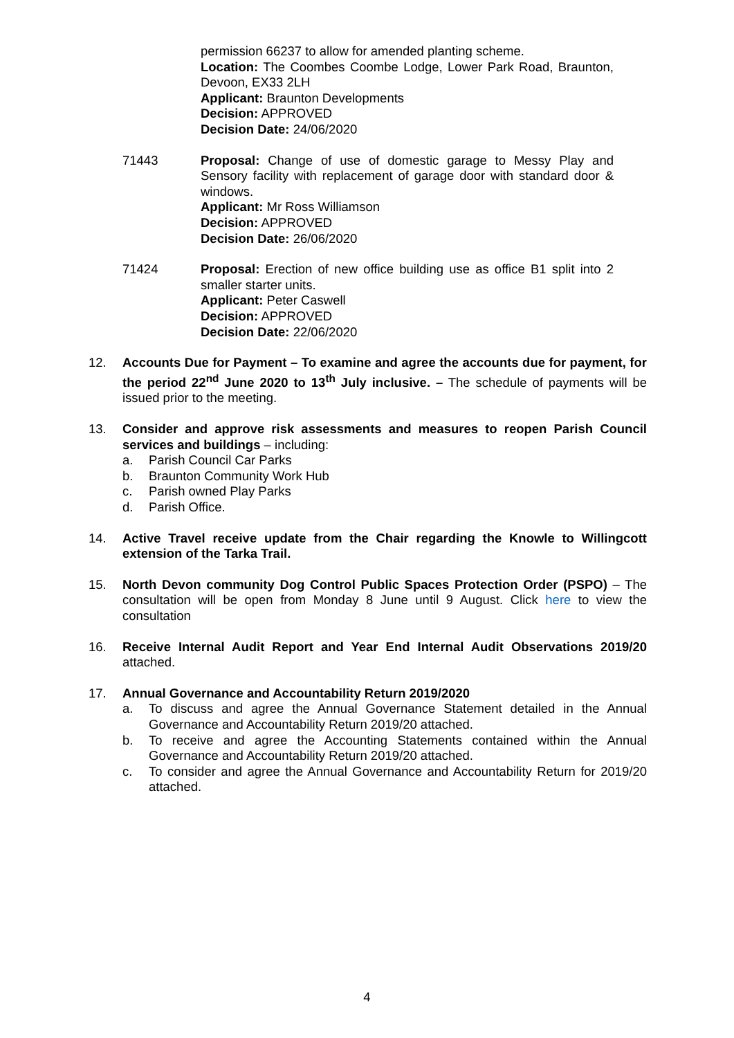permission 66237 to allow for amended planting scheme.
Location: The Coombes Coombe Lodge, Lower Park Road, Braunton, Devoon, EX33 2LH
Applicant: Braunton Developments
Decision: APPROVED
Decision Date: 24/06/2020
71443 Proposal: Change of use of domestic garage to Messy Play and Sensory facility with replacement of garage door with standard door & windows.
Applicant: Mr Ross Williamson
Decision: APPROVED
Decision Date: 26/06/2020
71424 Proposal: Erection of new office building use as office B1 split into 2 smaller starter units.
Applicant: Peter Caswell
Decision: APPROVED
Decision Date: 22/06/2020
12. Accounts Due for Payment – To examine and agree the accounts due for payment, for the period 22<sup>nd</sup> June 2020 to 13<sup>th</sup> July inclusive. – The schedule of payments will be issued prior to the meeting.
13. Consider and approve risk assessments and measures to reopen Parish Council services and buildings – including:
a. Parish Council Car Parks
b. Braunton Community Work Hub
c. Parish owned Play Parks
d. Parish Office.
14. Active Travel receive update from the Chair regarding the Knowle to Willingcott extension of the Tarka Trail.
15. North Devon community Dog Control Public Spaces Protection Order (PSPO) – The consultation will be open from Monday 8 June until 9 August. Click here to view the consultation
16. Receive Internal Audit Report and Year End Internal Audit Observations 2019/20 attached.
17. Annual Governance and Accountability Return 2019/2020
a. To discuss and agree the Annual Governance Statement detailed in the Annual Governance and Accountability Return 2019/20 attached.
b. To receive and agree the Accounting Statements contained within the Annual Governance and Accountability Return 2019/20 attached.
c. To consider and agree the Annual Governance and Accountability Return for 2019/20 attached.
4